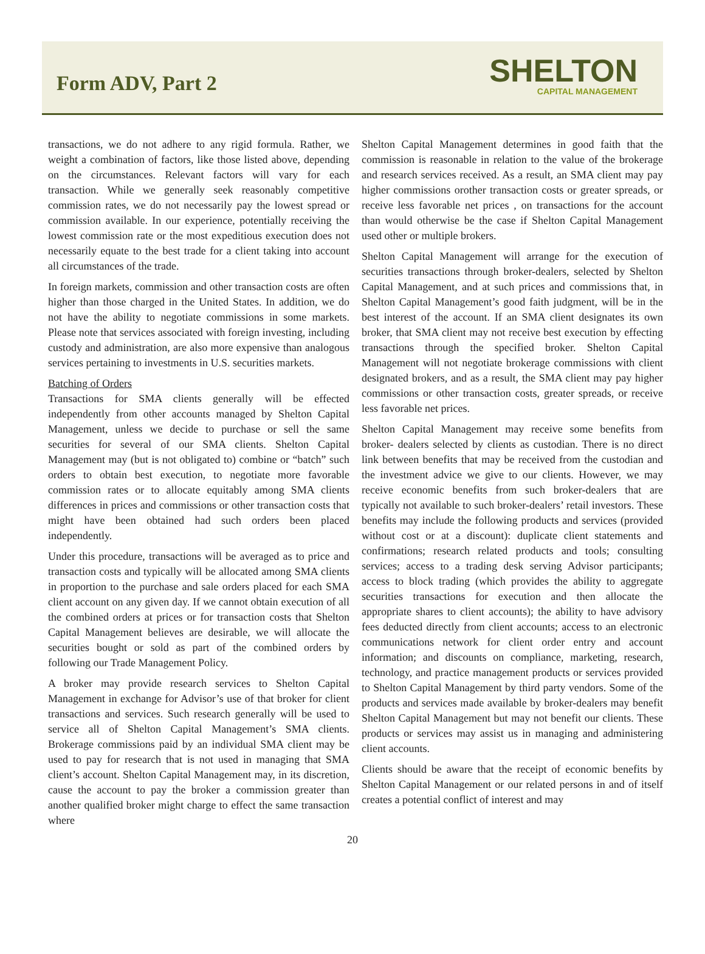Form ADV, Part 2
SHELTON
CAPITAL MANAGEMENT
transactions, we do not adhere to any rigid formula. Rather, we weight a combination of factors, like those listed above, depending on the circumstances. Relevant factors will vary for each transaction. While we generally seek reasonably competitive commission rates, we do not necessarily pay the lowest spread or commission available. In our experience, potentially receiving the lowest commission rate or the most expeditious execution does not necessarily equate to the best trade for a client taking into account all circumstances of the trade.
In foreign markets, commission and other transaction costs are often higher than those charged in the United States. In addition, we do not have the ability to negotiate commissions in some markets. Please note that services associated with foreign investing, including custody and administration, are also more expensive than analogous services pertaining to investments in U.S. securities markets.
Batching of Orders
Transactions for SMA clients generally will be effected independently from other accounts managed by Shelton Capital Management, unless we decide to purchase or sell the same securities for several of our SMA clients. Shelton Capital Management may (but is not obligated to) combine or “batch” such orders to obtain best execution, to negotiate more favorable commission rates or to allocate equitably among SMA clients differences in prices and commissions or other transaction costs that might have been obtained had such orders been placed independently.
Under this procedure, transactions will be averaged as to price and transaction costs and typically will be allocated among SMA clients in proportion to the purchase and sale orders placed for each SMA client account on any given day. If we cannot obtain execution of all the combined orders at prices or for transaction costs that Shelton Capital Management believes are desirable, we will allocate the securities bought or sold as part of the combined orders by following our Trade Management Policy.
A broker may provide research services to Shelton Capital Management in exchange for Advisor’s use of that broker for client transactions and services. Such research generally will be used to service all of Shelton Capital Management’s SMA clients. Brokerage commissions paid by an individual SMA client may be used to pay for research that is not used in managing that SMA client’s account. Shelton Capital Management may, in its discretion, cause the account to pay the broker a commission greater than another qualified broker might charge to effect the same transaction where
Shelton Capital Management determines in good faith that the commission is reasonable in relation to the value of the brokerage and research services received. As a result, an SMA client may pay higher commissions orother transaction costs or greater spreads, or receive less favorable net prices , on transactions for the account than would otherwise be the case if Shelton Capital Management used other or multiple brokers.
Shelton Capital Management will arrange for the execution of securities transactions through broker-dealers, selected by Shelton Capital Management, and at such prices and commissions that, in Shelton Capital Management’s good faith judgment, will be in the best interest of the account. If an SMA client designates its own broker, that SMA client may not receive best execution by effecting transactions through the specified broker. Shelton Capital Management will not negotiate brokerage commissions with client designated brokers, and as a result, the SMA client may pay higher commissions or other transaction costs, greater spreads, or receive less favorable net prices.
Shelton Capital Management may receive some benefits from broker- dealers selected by clients as custodian. There is no direct link between benefits that may be received from the custodian and the investment advice we give to our clients. However, we may receive economic benefits from such broker-dealers that are typically not available to such broker-dealers’ retail investors. These benefits may include the following products and services (provided without cost or at a discount): duplicate client statements and confirmations; research related products and tools; consulting services; access to a trading desk serving Advisor participants; access to block trading (which provides the ability to aggregate securities transactions for execution and then allocate the appropriate shares to client accounts); the ability to have advisory fees deducted directly from client accounts; access to an electronic communications network for client order entry and account information; and discounts on compliance, marketing, research, technology, and practice management products or services provided to Shelton Capital Management by third party vendors. Some of the products and services made available by broker-dealers may benefit Shelton Capital Management but may not benefit our clients. These products or services may assist us in managing and administering client accounts.
Clients should be aware that the receipt of economic benefits by Shelton Capital Management or our related persons in and of itself creates a potential conflict of interest and may
20